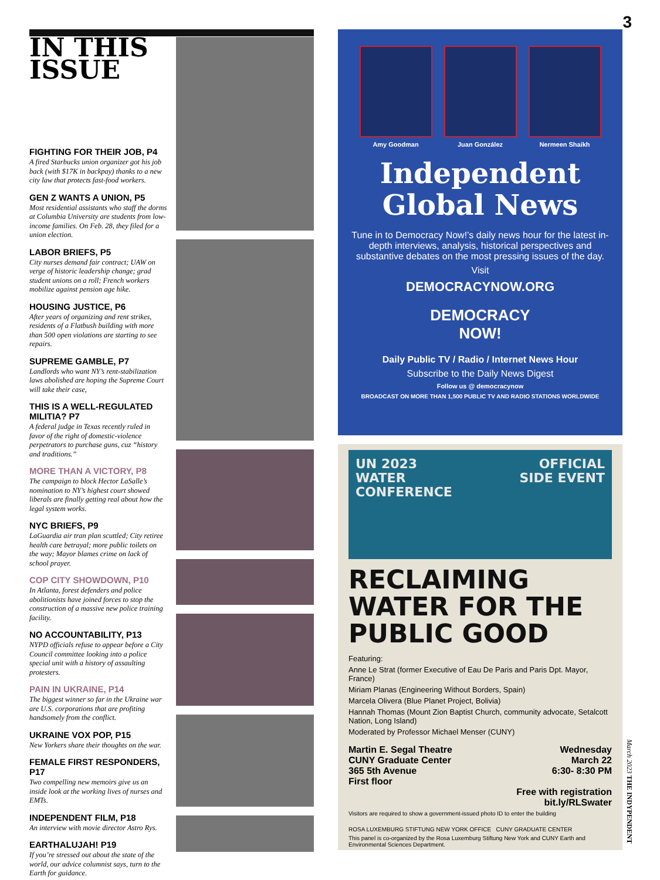3
IN THIS
ISSUE
FIGHTING FOR THEIR JOB, P4
A fired Starbucks union organizer got his job back (with $17K in backpay) thanks to a new city law that protects fast-food workers.
GEN Z WANTS A UNION, P5
Most residential assistants who staff the dorms at Columbia University are students from low-income families. On Feb. 28, they filed for a union election.
LABOR BRIEFS, P5
City nurses demand fair contract; UAW on verge of historic leadership change; grad student unions on a roll; French workers mobilize against pension age hike.
HOUSING JUSTICE, P6
After years of organizing and rent strikes, residents of a Flatbush building with more than 500 open violations are starting to see repairs.
SUPREME GAMBLE, P7
Landlords who want NY’s rent-stabilization laws abolished are hoping the Supreme Court will take their case,
THIS IS A WELL-REGULATED MILITIA? P7
A federal judge in Texas recently ruled in favor of the right of domestic-violence perpetrators to purchase guns, cuz “history and traditions.”
MORE THAN A VICTORY, P8
The campaign to block Hector LaSalle’s nomination to NY’s highest court showed liberals are finally getting real about how the legal system works.
NYC BRIEFS, P9
LaGuardia air tran plan scuttled; City retiree health care betrayal; more public toilets on the way; Mayor blames crime on lack of school prayer.
COP CITY SHOWDOWN, P10
In Atlanta, forest defenders and police abolitionists have joined forces to stop the construction of a massive new police training facility.
NO ACCOUNTABILITY, P13
NYPD officials refuse to appear before a City Council committee looking into a police special unit with a history of assaulting protesters.
PAIN IN UKRAINE, P14
The biggest winner so far in the Ukraine war are U.S. corporations that are profiting handsomely from the conflict.
UKRAINE VOX POP, P15
New Yorkers share their thoughts on the war.
FEMALE FIRST RESPONDERS, P17
Two compelling new memoirs give us an inside look at the working lives of nurses and EMTs.
INDEPENDENT FILM, P18
An interview with movie director Astro Rys.
EARTHALUJAH! P19
If you’re stressed out about the state of the world, our advice columnist says, turn to the Earth for guidance.
Amy Goodman Juan González Nermeen Shaikh
Independent
Global News
Tune in to Democracy Now!’s daily news hour for the latest in-depth interviews, analysis, historical perspectives and substantive debates on the most pressing issues of the day.
Visit
DEMOCRACYNOW.ORG
DEMOCRACY
NOW!
Daily Public TV / Radio / Internet News Hour
Subscribe to the Daily News Digest
Follow us @ democracynow
BROADCAST ON MORE THAN 1,500 PUBLIC TV AND RADIO STATIONS WORLDWIDE
UN 2023
WATER
CONFERENCE
OFFICIAL
SIDE EVENT
RECLAIMING WATER FOR THE PUBLIC GOOD
Featuring:
Anne Le Strat (former Executive of Eau De Paris and Paris Dpt. Mayor, France)
Miriam Planas (Engineering Without Borders, Spain)
Marcela Olivera (Blue Planet Project, Bolivia)
Hannah Thomas (Mount Zion Baptist Church, community advocate, Setalcott Nation, Long Island)
Moderated by Professor Michael Menser (CUNY)
Martin E. Segal Theatre
CUNY Graduate Center
365 5th Avenue
First floor
Wednesday
March 22
6:30- 8:30 PM
Free with registration
bit.ly/RLSwater
Visitors are required to show a government-issued photo ID to enter the building
ROSA LUXEMBURG STIFTUNG NEW YORK OFFICE CUNY GRADUATE CENTER
This panel is co-organized by the Rosa Luxemburg Stiftung New York and CUNY Earth and Environmental Sciences Department.
March 2023 THE INDYPENDENT